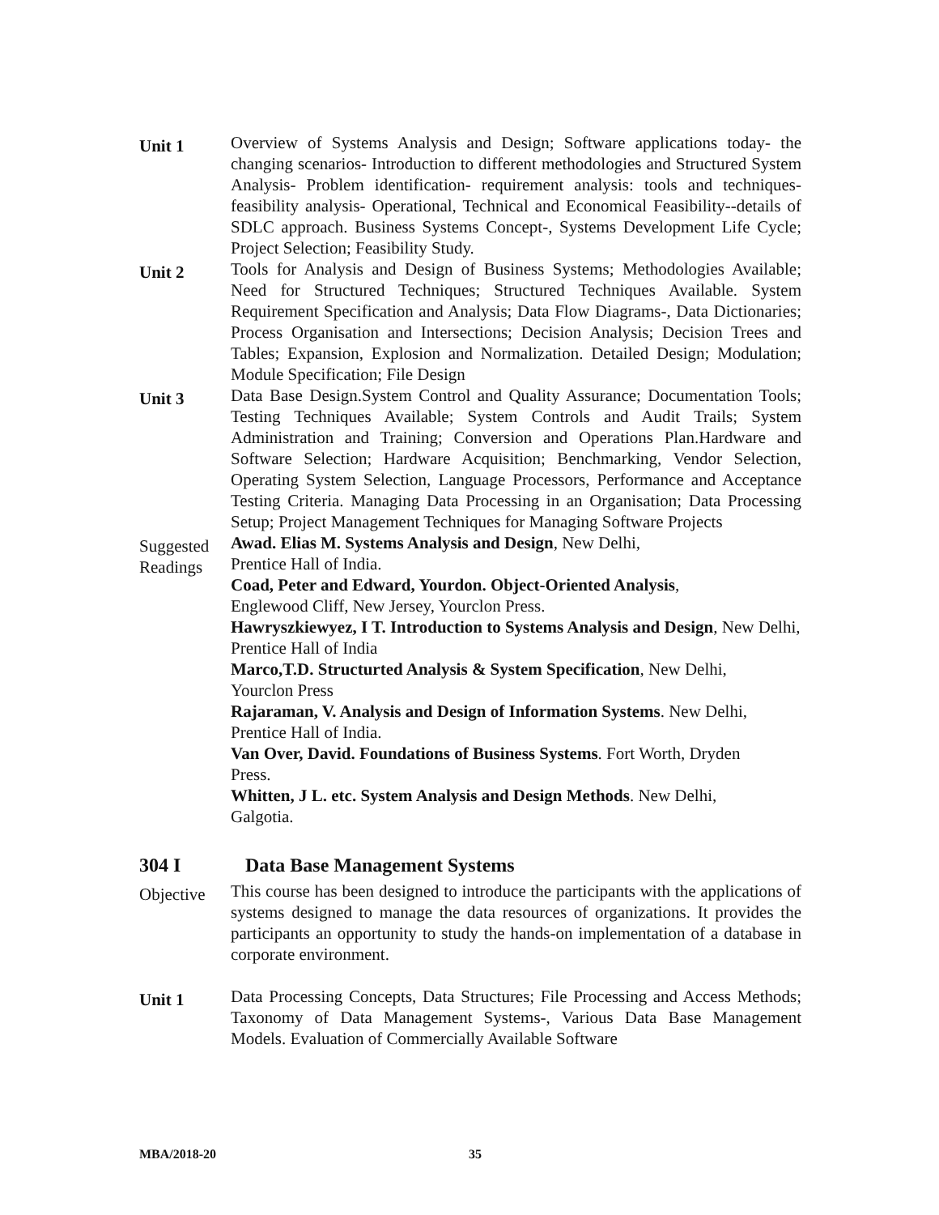Unit 1
Overview of Systems Analysis and Design; Software applications today- the changing scenarios- Introduction to different methodologies and Structured System Analysis- Problem identification- requirement analysis: tools and techniques-feasibility analysis- Operational, Technical and Economical Feasibility--details of SDLC approach. Business Systems Concept-, Systems Development Life Cycle; Project Selection; Feasibility Study.
Unit 2
Tools for Analysis and Design of Business Systems; Methodologies Available; Need for Structured Techniques; Structured Techniques Available. System Requirement Specification and Analysis; Data Flow Diagrams-, Data Dictionaries; Process Organisation and Intersections; Decision Analysis; Decision Trees and Tables; Expansion, Explosion and Normalization. Detailed Design; Modulation; Module Specification; File Design
Unit 3
Data Base Design.System Control and Quality Assurance; Documentation Tools; Testing Techniques Available; System Controls and Audit Trails; System Administration and Training; Conversion and Operations Plan.Hardware and Software Selection; Hardware Acquisition; Benchmarking, Vendor Selection, Operating System Selection, Language Processors, Performance and Acceptance Testing Criteria. Managing Data Processing in an Organisation; Data Processing Setup; Project Management Techniques for Managing Software Projects
Suggested Readings
Awad. Elias M. Systems Analysis and Design, New Delhi,
Prentice Hall of India.
Coad, Peter and Edward, Yourdon. Object-Oriented Analysis,
Englewood Cliff, New Jersey, Yourclon Press.
Hawryszkiewyez, I T. Introduction to Systems Analysis and Design, New Delhi, Prentice Hall of India
Marco,T.D. Structurted Analysis & System Specification, New Delhi,
Yourclon Press
Rajaraman, V. Analysis and Design of Information Systems. New Delhi,
Prentice Hall of India.
Van Over, David. Foundations of Business Systems. Fort Worth, Dryden
Press.
Whitten, J L. etc. System Analysis and Design Methods. New Delhi,
Galgotia.
304 I Data Base Management Systems
Objective
This course has been designed to introduce the participants with the applications of systems designed to manage the data resources of organizations. It provides the participants an opportunity to study the hands-on implementation of a database in corporate environment.
Unit 1
Data Processing Concepts, Data Structures; File Processing and Access Methods; Taxonomy of Data Management Systems-, Various Data Base Management Models. Evaluation of Commercially Available Software
MBA/2018-20 35